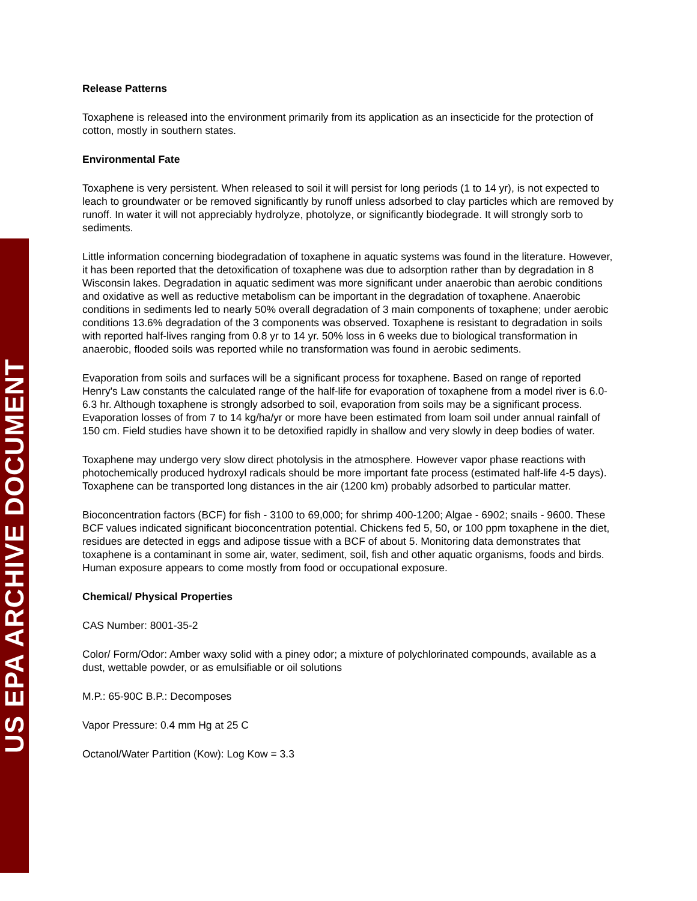US EPA ARCHIVE DOCUMENT
Release Patterns
Toxaphene is released into the environment primarily from its application as an insecticide for the protection of cotton, mostly in southern states.
Environmental Fate
Toxaphene is very persistent. When released to soil it will persist for long periods (1 to 14 yr), is not expected to leach to groundwater or be removed significantly by runoff unless adsorbed to clay particles which are removed by runoff. In water it will not appreciably hydrolyze, photolyze, or significantly biodegrade. It will strongly sorb to sediments.
Little information concerning biodegradation of toxaphene in aquatic systems was found in the literature. However, it has been reported that the detoxification of toxaphene was due to adsorption rather than by degradation in 8 Wisconsin lakes. Degradation in aquatic sediment was more significant under anaerobic than aerobic conditions and oxidative as well as reductive metabolism can be important in the degradation of toxaphene. Anaerobic conditions in sediments led to nearly 50% overall degradation of 3 main components of toxaphene; under aerobic conditions 13.6% degradation of the 3 components was observed. Toxaphene is resistant to degradation in soils with reported half-lives ranging from 0.8 yr to 14 yr. 50% loss in 6 weeks due to biological transformation in anaerobic, flooded soils was reported while no transformation was found in aerobic sediments.
Evaporation from soils and surfaces will be a significant process for toxaphene. Based on range of reported Henry's Law constants the calculated range of the half-life for evaporation of toxaphene from a model river is 6.0-6.3 hr. Although toxaphene is strongly adsorbed to soil, evaporation from soils may be a significant process. Evaporation losses of from 7 to 14 kg/ha/yr or more have been estimated from loam soil under annual rainfall of 150 cm. Field studies have shown it to be detoxified rapidly in shallow and very slowly in deep bodies of water.
Toxaphene may undergo very slow direct photolysis in the atmosphere. However vapor phase reactions with photochemically produced hydroxyl radicals should be more important fate process (estimated half-life 4-5 days). Toxaphene can be transported long distances in the air (1200 km) probably adsorbed to particular matter.
Bioconcentration factors (BCF) for fish - 3100 to 69,000; for shrimp 400-1200; Algae - 6902; snails - 9600. These BCF values indicated significant bioconcentration potential. Chickens fed 5, 50, or 100 ppm toxaphene in the diet, residues are detected in eggs and adipose tissue with a BCF of about 5. Monitoring data demonstrates that toxaphene is a contaminant in some air, water, sediment, soil, fish and other aquatic organisms, foods and birds. Human exposure appears to come mostly from food or occupational exposure.
Chemical/ Physical Properties
CAS Number: 8001-35-2
Color/ Form/Odor: Amber waxy solid with a piney odor; a mixture of polychlorinated compounds, available as a dust, wettable powder, or as emulsifiable or oil solutions
M.P.: 65-90C B.P.: Decomposes
Vapor Pressure: 0.4 mm Hg at 25 C
Octanol/Water Partition (Kow): Log Kow = 3.3